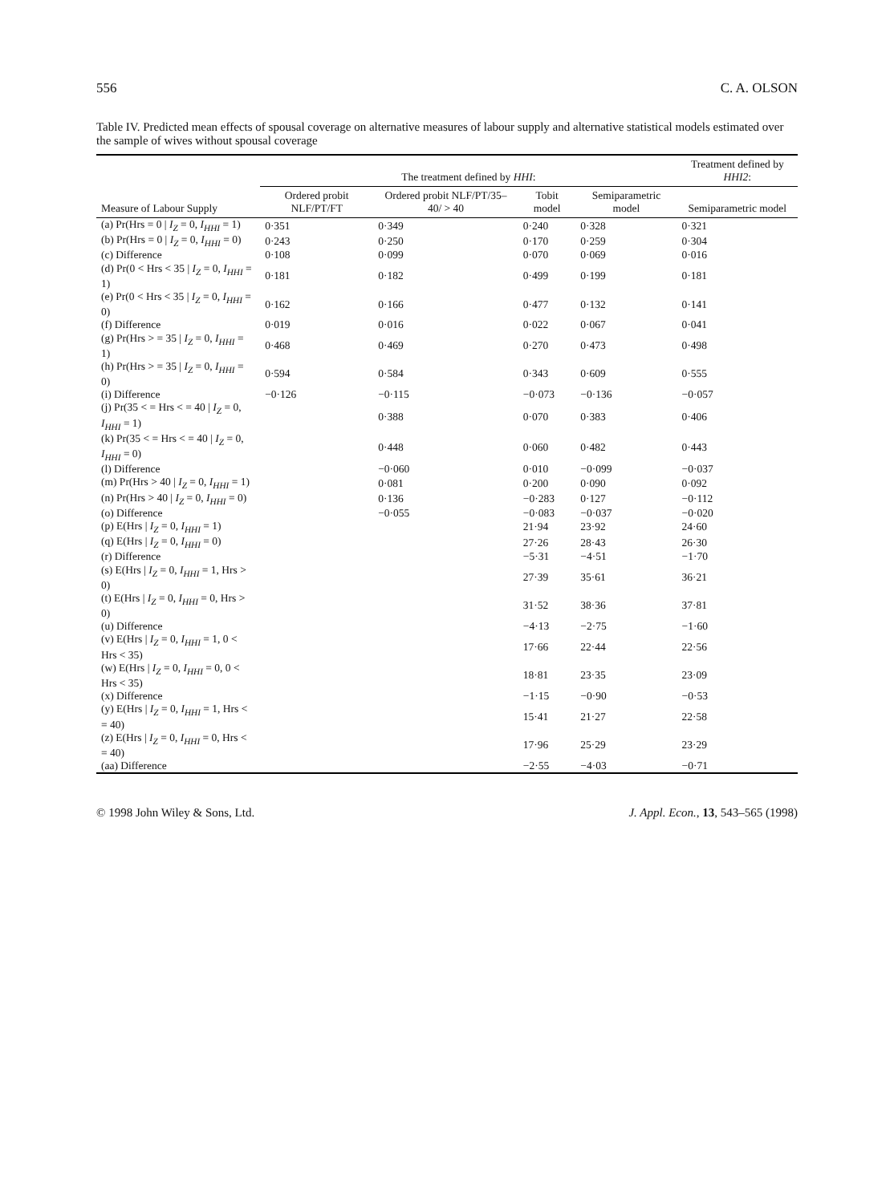556 C. A. OLSON
Table IV. Predicted mean effects of spousal coverage on alternative measures of labour supply and alternative statistical models estimated over the sample of wives without spousal coverage
| | The treatment defined by HHI : | | | | Treatment defined by HHI2 : |
| --- | --- | --- | --- | --- | --- |
| Measure of Labour Supply | Ordered probit NLF/PT/FT | Ordered probit NLF/PT/35–40/ > 40 | Tobit model | Semiparametric model | Semiparametric model |
| (a) Pr(Hrs = 0 / I<sub>Z</sub> = 0, I<sub>HHI</sub> = 1) | 0·351 | 0·349 | 0·240 | 0·328 | 0·321 |
| (b) Pr(Hrs = 0 / I<sub>Z</sub> = 0, I<sub>HHI</sub> = 0) | 0·243 | 0·250 | 0·170 | 0·259 | 0·304 |
| (c) Difference | 0·108 | 0·099 | 0·070 | 0·069 | 0·016 |
| (d) Pr(0 < Hrs < 35 / I<sub>Z</sub> = 0, I<sub>HHI</sub> = 1) | 0·181 | 0·182 | 0·499 | 0·199 | 0·181 |
| (e) Pr(0 < Hrs < 35 / I<sub>Z</sub> = 0, I<sub>HHI</sub> = 0) | 0·162 | 0·166 | 0·477 | 0·132 | 0·141 |
| (f) Difference | 0·019 | 0·016 | 0·022 | 0·067 | 0·041 |
| (g) Pr(Hrs > = 35 / I<sub>Z</sub> = 0, I<sub>HHI</sub> = 1) | 0·468 | 0·469 | 0·270 | 0·473 | 0·498 |
| (h) Pr(Hrs > = 35 / I<sub>Z</sub> = 0, I<sub>HHI</sub> = 0) | 0·594 | 0·584 | 0·343 | 0·609 | 0·555 |
| (i) Difference | −0·126 | −0·115 | −0·073 | −0·136 | −0·057 |
| (j) Pr(35 < = Hrs < = 40 / I<sub>Z</sub> = 0, I<sub>HHI</sub> = 1) | | 0·388 | 0·070 | 0·383 | 0·406 |
| (k) Pr(35 < = Hrs < = 40 / I<sub>Z</sub> = 0, I<sub>HHI</sub> = 0) | | 0·448 | 0·060 | 0·482 | 0·443 |
| (l) Difference | | −0·060 | 0·010 | −0·099 | −0·037 |
| (m) Pr(Hrs > 40 / I<sub>Z</sub> = 0, I<sub>HHI</sub> = 1) | | 0·081 | 0·200 | 0·090 | 0·092 |
| (n) Pr(Hrs > 40 / I<sub>Z</sub> = 0, I<sub>HHI</sub> = 0) | | 0·136 | −0·283 | 0·127 | −0·112 |
| (o) Difference | | −0·055 | −0·083 | −0·037 | −0·020 |
| (p) E(Hrs / I<sub>Z</sub> = 0, I<sub>HHI</sub> = 1) | | | 21·94 | 23·92 | 24·60 |
| (q) E(Hrs / I<sub>Z</sub> = 0, I<sub>HHI</sub> = 0) | | | 27·26 | 28·43 | 26·30 |
| (r) Difference | | | −5·31 | −4·51 | −1·70 |
| (s) E(Hrs / I<sub>Z</sub> = 0, I<sub>HHI</sub> = 1, Hrs > 0) | | | 27·39 | 35·61 | 36·21 |
| (t) E(Hrs / I<sub>Z</sub> = 0, I<sub>HHI</sub> = 0, Hrs > 0) | | | 31·52 | 38·36 | 37·81 |
| (u) Difference | | | −4·13 | −2·75 | −1·60 |
| (v) E(Hrs / I<sub>Z</sub> = 0, I<sub>HHI</sub> = 1, 0 < Hrs < 35) | | | 17·66 | 22·44 | 22·56 |
| (w) E(Hrs / I<sub>Z</sub> = 0, I<sub>HHI</sub> = 0, 0 < Hrs < 35) | | | 18·81 | 23·35 | 23·09 |
| (x) Difference | | | −1·15 | −0·90 | −0·53 |
| (y) E(Hrs / I<sub>Z</sub> = 0, I<sub>HHI</sub> = 1, Hrs < = 40) | | | 15·41 | 21·27 | 22·58 |
| (z) E(Hrs / I<sub>Z</sub> = 0, I<sub>HHI</sub> = 0, Hrs < = 40) | | | 17·96 | 25·29 | 23·29 |
| (aa) Difference | | | −2·55 | −4·03 | −0·71 |
© 1998 John Wiley & Sons, Ltd. J. Appl. Econ., 13, 543–565 (1998)